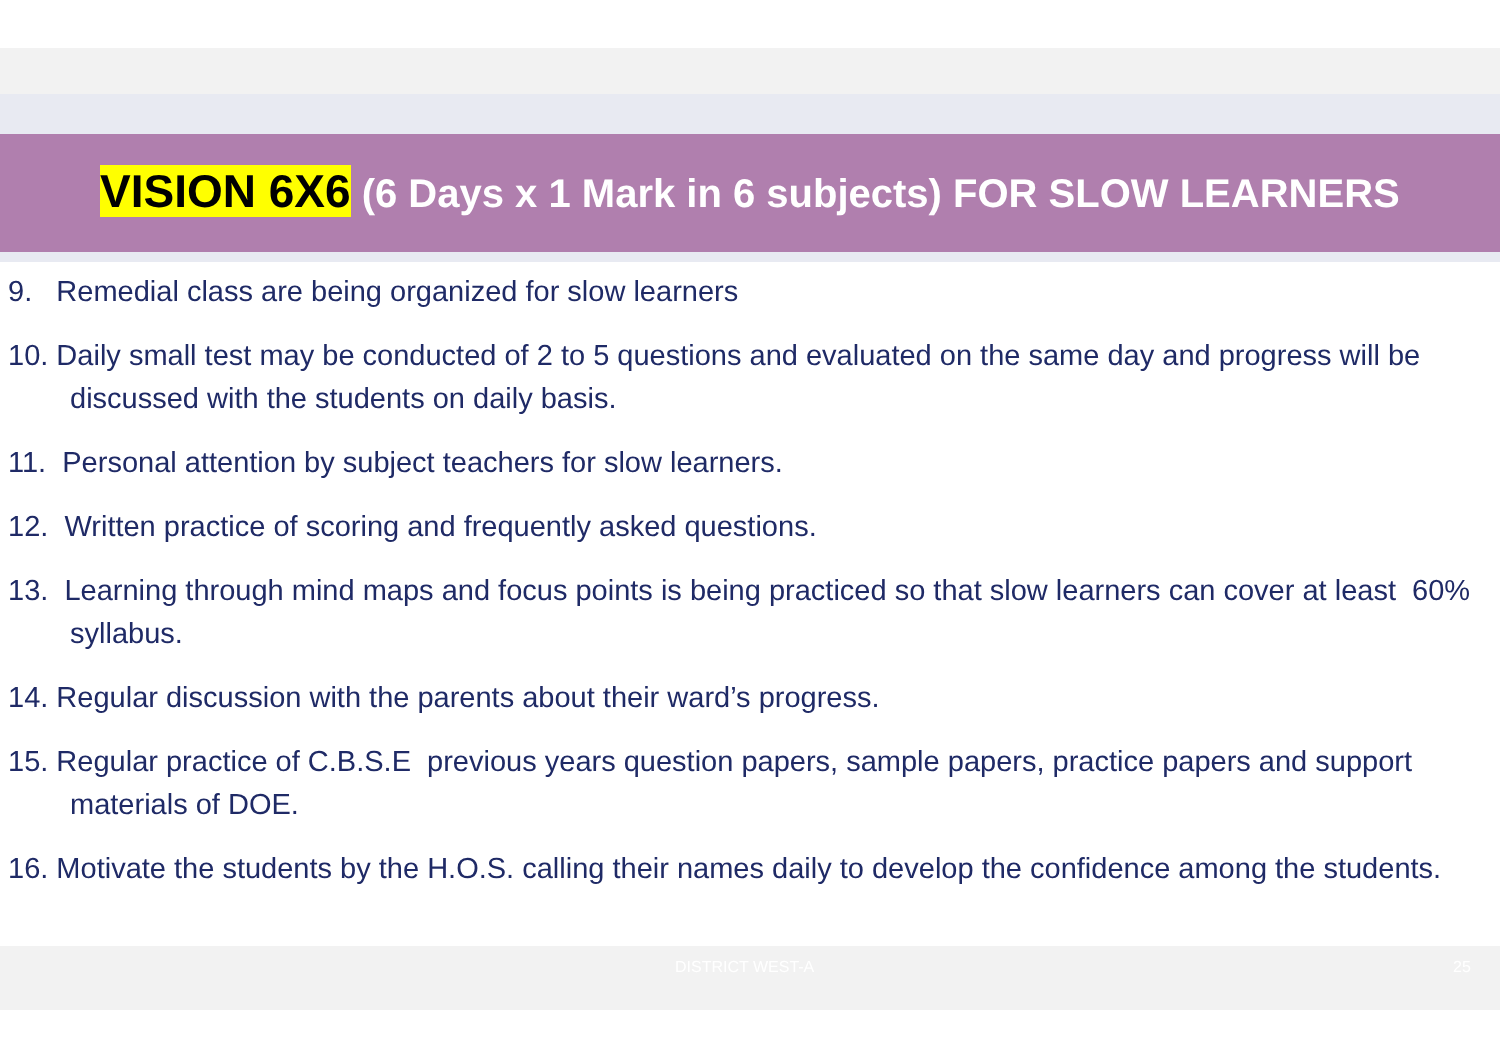VISION 6X6 (6 Days x 1 Mark in 6 subjects) FOR SLOW LEARNERS
9. Remedial class are being organized for slow learners
10. Daily small test may be conducted of 2 to 5 questions and evaluated on the same day and progress will be discussed with the students on daily basis.
11. Personal attention by subject teachers for slow learners.
12. Written practice of scoring and frequently asked questions.
13. Learning through mind maps and focus points is being practiced so that slow learners can cover at least 60% syllabus.
14. Regular discussion with the parents about their ward’s progress.
15. Regular practice of C.B.S.E previous years question papers, sample papers, practice papers and support materials of DOE.
16. Motivate the students by the H.O.S. calling their names daily to develop the confidence among the students.
DISTRICT WEST-A 25